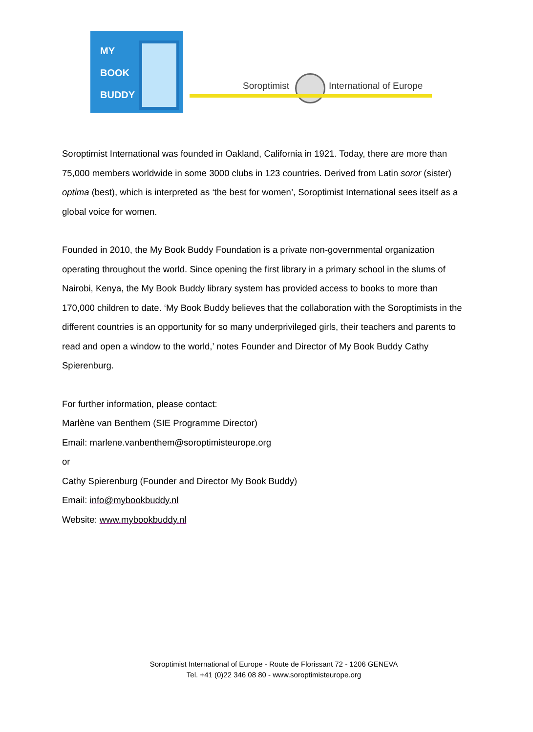MY
BOOK
BUDDY
Soroptimist International of Europe
Soroptimist International was founded in Oakland, California in 1921. Today, there are more than 75,000 members worldwide in some 3000 clubs in 123 countries. Derived from Latin soror (sister) optima (best), which is interpreted as ‘the best for women’, Soroptimist International sees itself as a global voice for women.
Founded in 2010, the My Book Buddy Foundation is a private non-governmental organization operating throughout the world. Since opening the first library in a primary school in the slums of Nairobi, Kenya, the My Book Buddy library system has provided access to books to more than 170,000 children to date. ‘My Book Buddy believes that the collaboration with the Soroptimists in the different countries is an opportunity for so many underprivileged girls, their teachers and parents to read and open a window to the world,’ notes Founder and Director of My Book Buddy Cathy Spierenburg.
For further information, please contact:
Marlène van Benthem (SIE Programme Director)
Email: marlene.vanbenthem@soroptimisteurope.org
or
Cathy Spierenburg (Founder and Director My Book Buddy)
Email: info@mybookbuddy.nl
Website: www.mybookbuddy.nl
Soroptimist International of Europe - Route de Florissant 72 - 1206 GENEVA
Tel. +41 (0)22 346 08 80 - www.soroptimisteurope.org